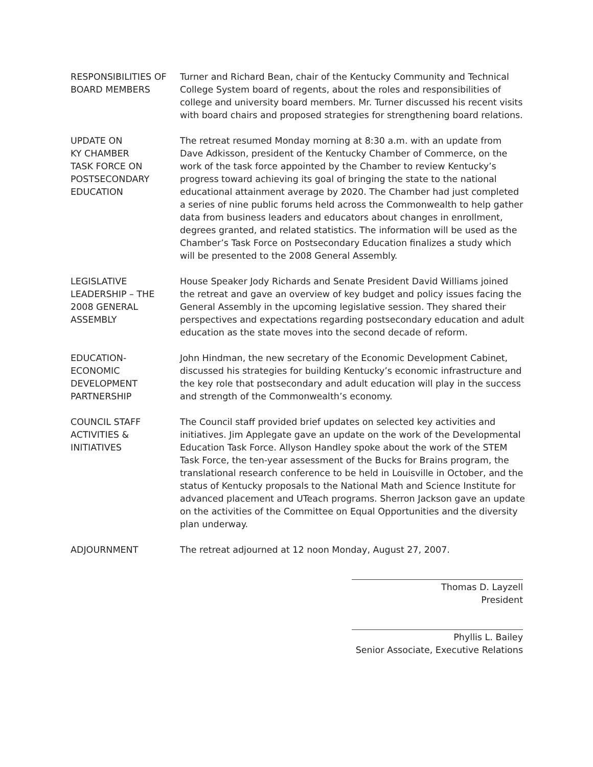RESPONSIBILITIES OF BOARD MEMBERS
Turner and Richard Bean, chair of the Kentucky Community and Technical College System board of regents, about the roles and responsibilities of college and university board members. Mr. Turner discussed his recent visits with board chairs and proposed strategies for strengthening board relations.
UPDATE ON
KY CHAMBER
TASK FORCE ON
POSTSECONDARY
EDUCATION
The retreat resumed Monday morning at 8:30 a.m. with an update from Dave Adkisson, president of the Kentucky Chamber of Commerce, on the work of the task force appointed by the Chamber to review Kentucky’s progress toward achieving its goal of bringing the state to the national educational attainment average by 2020. The Chamber had just completed a series of nine public forums held across the Commonwealth to help gather data from business leaders and educators about changes in enrollment, degrees granted, and related statistics. The information will be used as the Chamber’s Task Force on Postsecondary Education finalizes a study which will be presented to the 2008 General Assembly.
LEGISLATIVE
LEADERSHIP – THE
2008 GENERAL
ASSEMBLY
House Speaker Jody Richards and Senate President David Williams joined the retreat and gave an overview of key budget and policy issues facing the General Assembly in the upcoming legislative session. They shared their perspectives and expectations regarding postsecondary education and adult education as the state moves into the second decade of reform.
EDUCATION-
ECONOMIC
DEVELOPMENT
PARTNERSHIP
John Hindman, the new secretary of the Economic Development Cabinet, discussed his strategies for building Kentucky’s economic infrastructure and the key role that postsecondary and adult education will play in the success and strength of the Commonwealth’s economy.
COUNCIL STAFF
ACTIVITIES &
INITIATIVES
The Council staff provided brief updates on selected key activities and initiatives. Jim Applegate gave an update on the work of the Developmental Education Task Force. Allyson Handley spoke about the work of the STEM Task Force, the ten-year assessment of the Bucks for Brains program, the translational research conference to be held in Louisville in October, and the status of Kentucky proposals to the National Math and Science Institute for advanced placement and UTeach programs. Sherron Jackson gave an update on the activities of the Committee on Equal Opportunities and the diversity plan underway.
ADJOURNMENT The retreat adjourned at 12 noon Monday, August 27, 2007.
Thomas D. Layzell
President
Phyllis L. Bailey
Senior Associate, Executive Relations